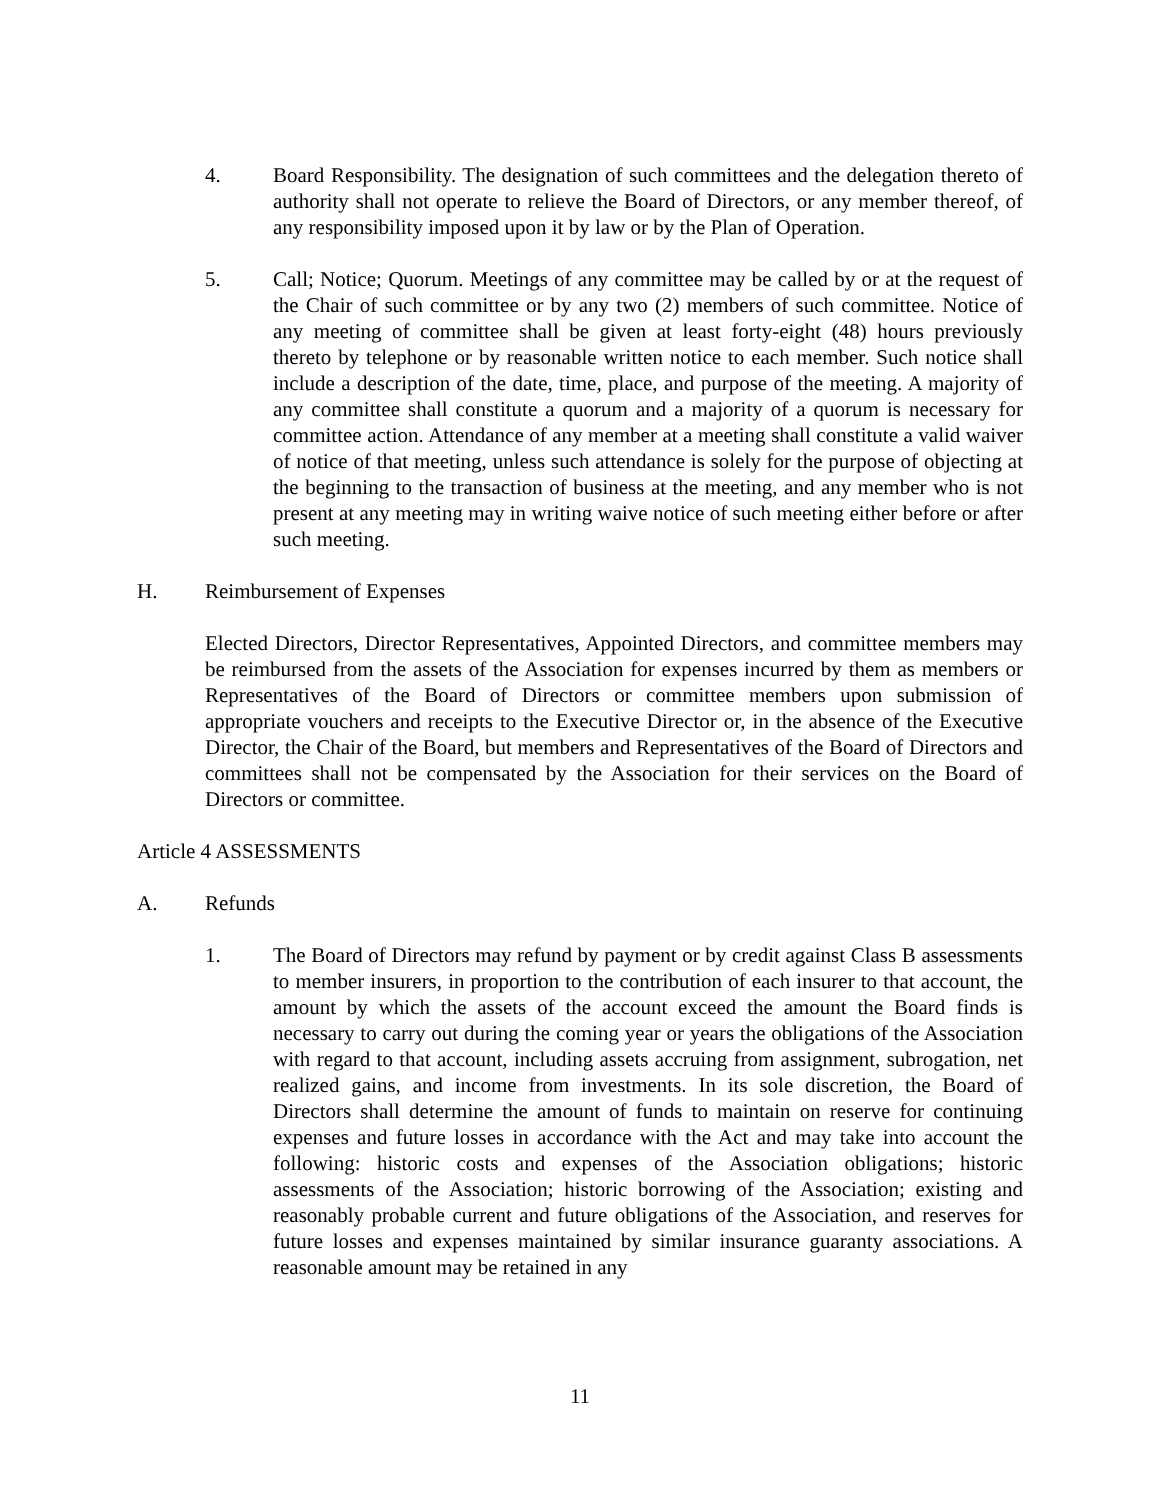4. Board Responsibility. The designation of such committees and the delegation thereto of authority shall not operate to relieve the Board of Directors, or any member thereof, of any responsibility imposed upon it by law or by the Plan of Operation.
5. Call; Notice; Quorum. Meetings of any committee may be called by or at the request of the Chair of such committee or by any two (2) members of such committee. Notice of any meeting of committee shall be given at least forty-eight (48) hours previously thereto by telephone or by reasonable written notice to each member. Such notice shall include a description of the date, time, place, and purpose of the meeting. A majority of any committee shall constitute a quorum and a majority of a quorum is necessary for committee action. Attendance of any member at a meeting shall constitute a valid waiver of notice of that meeting, unless such attendance is solely for the purpose of objecting at the beginning to the transaction of business at the meeting, and any member who is not present at any meeting may in writing waive notice of such meeting either before or after such meeting.
H. Reimbursement of Expenses
Elected Directors, Director Representatives, Appointed Directors, and committee members may be reimbursed from the assets of the Association for expenses incurred by them as members or Representatives of the Board of Directors or committee members upon submission of appropriate vouchers and receipts to the Executive Director or, in the absence of the Executive Director, the Chair of the Board, but members and Representatives of the Board of Directors and committees shall not be compensated by the Association for their services on the Board of Directors or committee.
Article 4 ASSESSMENTS
A. Refunds
1. The Board of Directors may refund by payment or by credit against Class B assessments to member insurers, in proportion to the contribution of each insurer to that account, the amount by which the assets of the account exceed the amount the Board finds is necessary to carry out during the coming year or years the obligations of the Association with regard to that account, including assets accruing from assignment, subrogation, net realized gains, and income from investments. In its sole discretion, the Board of Directors shall determine the amount of funds to maintain on reserve for continuing expenses and future losses in accordance with the Act and may take into account the following: historic costs and expenses of the Association obligations; historic assessments of the Association; historic borrowing of the Association; existing and reasonably probable current and future obligations of the Association, and reserves for future losses and expenses maintained by similar insurance guaranty associations. A reasonable amount may be retained in any
11